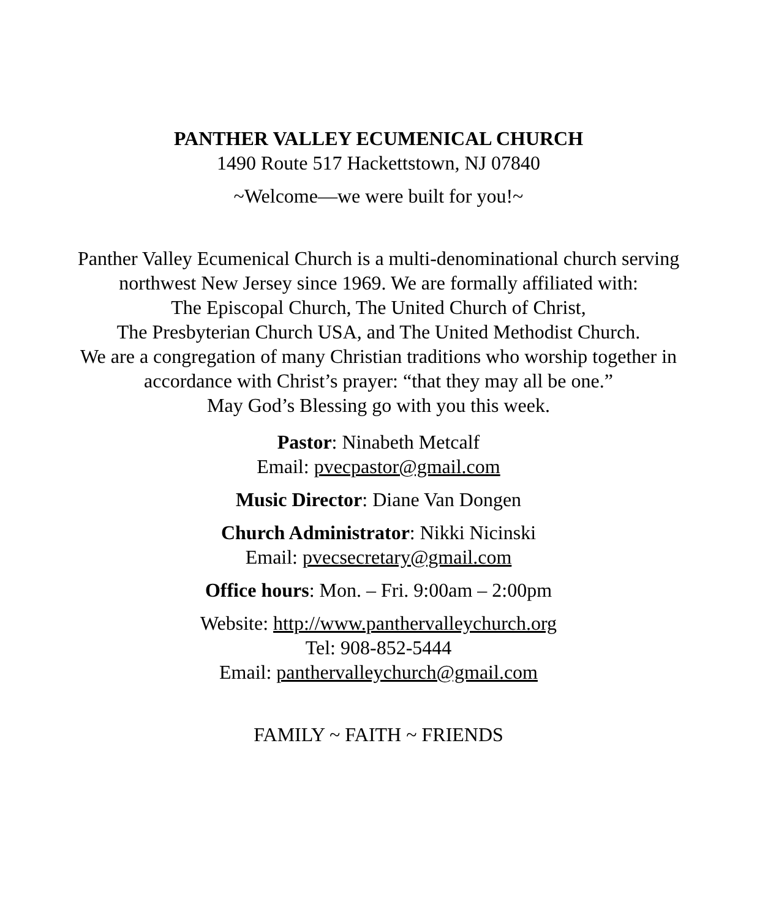PANTHER VALLEY ECUMENICAL CHURCH
1490 Route 517 Hackettstown, NJ 07840
~Welcome—we were built for you!~
Panther Valley Ecumenical Church is a multi-denominational church serving
northwest New Jersey since 1969. We are formally affiliated with:
The Episcopal Church, The United Church of Christ,
The Presbyterian Church USA, and The United Methodist Church.
We are a congregation of many Christian traditions who worship together in
accordance with Christ’s prayer: “that they may all be one.”
May God’s Blessing go with you this week.
Pastor: Ninabeth Metcalf
Email: pvecpastor@gmail.com
Music Director: Diane Van Dongen
Church Administrator: Nikki Nicinski
Email: pvecsecretary@gmail.com
Office hours: Mon. – Fri. 9:00am – 2:00pm
Website: http://www.panthervalleychurch.org
Tel: 908-852-5444
Email: panthervalleychurch@gmail.com
FAMILY ~ FAITH ~ FRIENDS